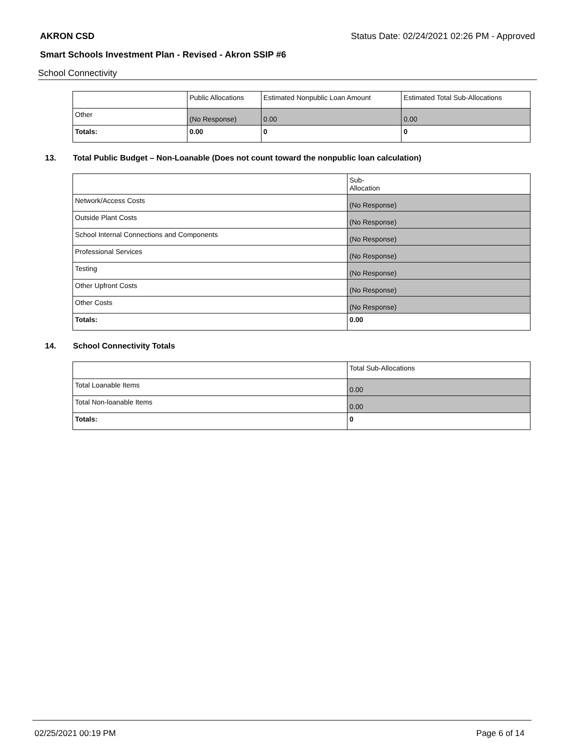AKRON CSD Status Date: 02/24/2021 02:26 PM - Approved
Smart Schools Investment Plan - Revised - Akron SSIP #6
School Connectivity
| | Public Allocations | Estimated Nonpublic Loan Amount | Estimated Total Sub-Allocations |
| --- | --- | --- | --- |
| Other | (No Response) | 0.00 | 0.00 |
| Totals: | 0.00 | 0 | 0 |
13. Total Public Budget – Non-Loanable (Does not count toward the nonpublic loan calculation)
| | Sub- Allocation |
| --- | --- |
| Network/Access Costs | (No Response) |
| Outside Plant Costs | (No Response) |
| School Internal Connections and Components | (No Response) |
| Professional Services | (No Response) |
| Testing | (No Response) |
| Other Upfront Costs | (No Response) |
| Other Costs | (No Response) |
| Totals: | 0.00 |
14. School Connectivity Totals
| | Total Sub-Allocations |
| --- | --- |
| Total Loanable Items | 0.00 |
| Total Non-loanable Items | 0.00 |
| Totals: | 0 |
02/25/2021 00:19 PM Page 6 of 14